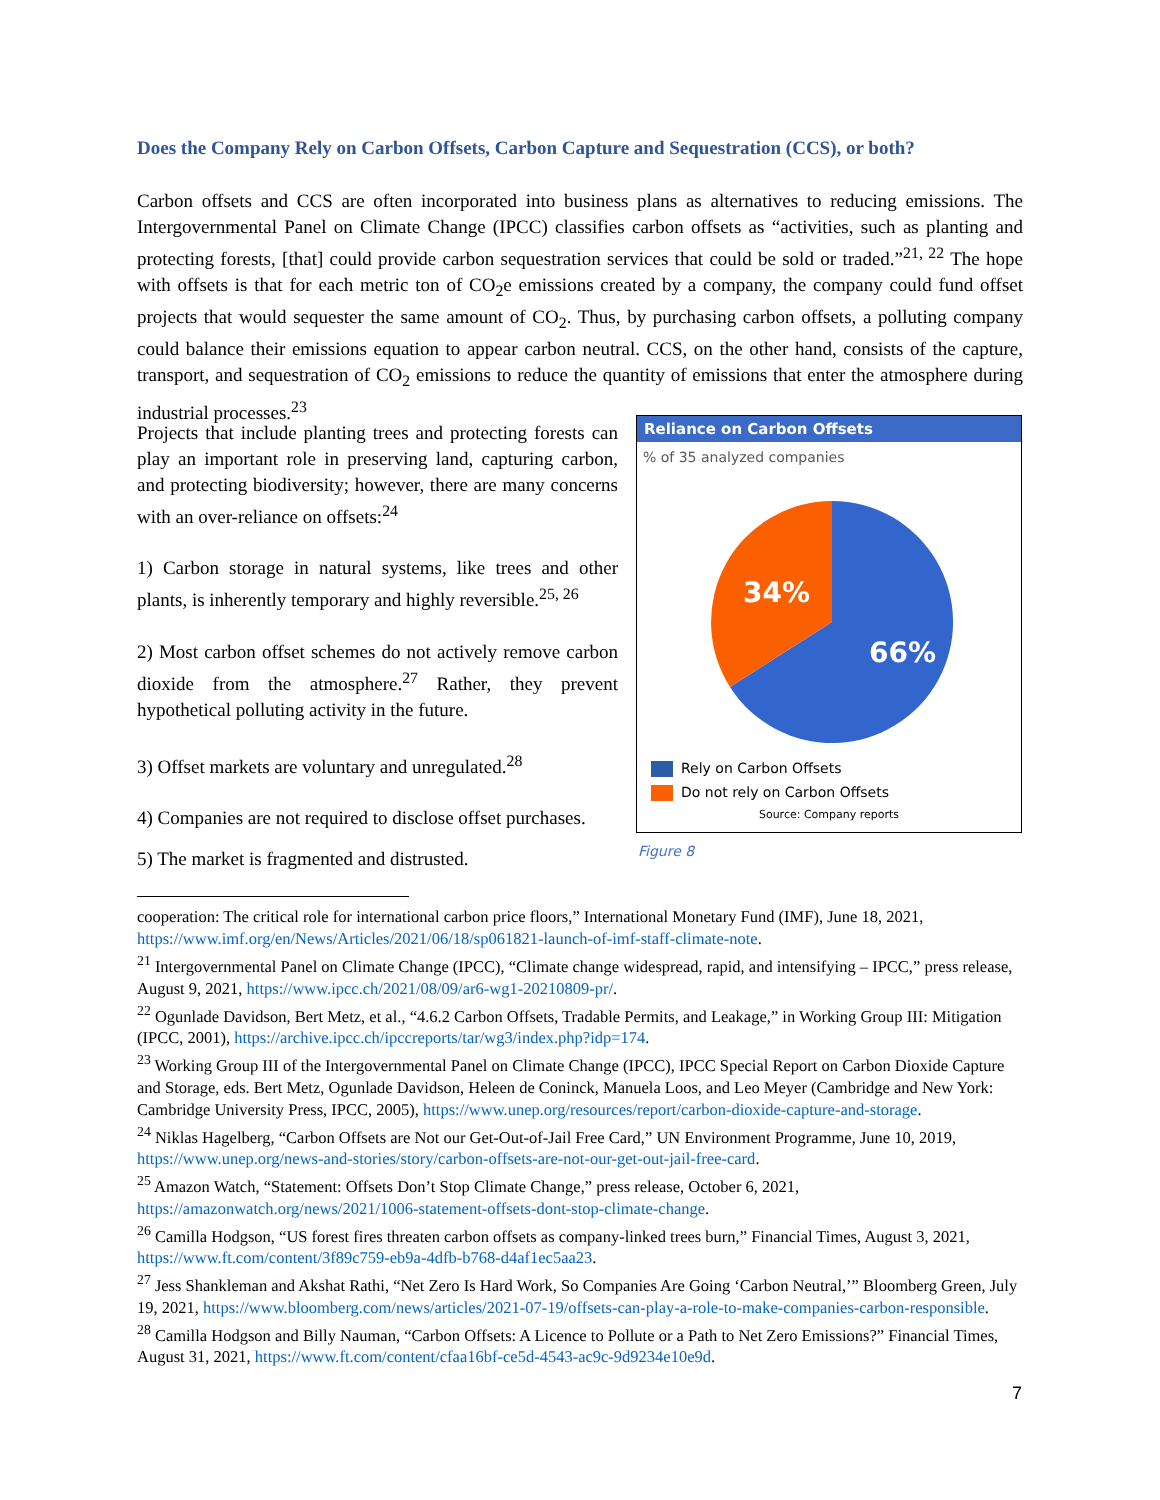Does the Company Rely on Carbon Offsets, Carbon Capture and Sequestration (CCS), or both?
Carbon offsets and CCS are often incorporated into business plans as alternatives to reducing emissions. The Intergovernmental Panel on Climate Change (IPCC) classifies carbon offsets as “activities, such as planting and protecting forests, [that] could provide carbon sequestration services that could be sold or traded.”<sup>21, 22</sup> The hope with offsets is that for each metric ton of CO<sub>2</sub>e emissions created by a company, the company could fund offset projects that would sequester the same amount of CO<sub>2</sub>. Thus, by purchasing carbon offsets, a polluting company could balance their emissions equation to appear carbon neutral. CCS, on the other hand, consists of the capture, transport, and sequestration of CO<sub>2</sub> emissions to reduce the quantity of emissions that enter the atmosphere during industrial processes.<sup>23</sup>
Projects that include planting trees and protecting forests can play an important role in preserving land, capturing carbon, and protecting biodiversity; however, there are many concerns with an over-reliance on offsets:<sup>24</sup>
1) Carbon storage in natural systems, like trees and other plants, is inherently temporary and highly reversible.<sup>25, 26</sup>
2) Most carbon offset schemes do not actively remove carbon dioxide from the atmosphere.<sup>27</sup> Rather, they prevent hypothetical polluting activity in the future.
3) Offset markets are voluntary and unregulated.<sup>28</sup>
4) Companies are not required to disclose offset purchases.
5) The market is fragmented and distrusted.
Reliance on Carbon Offsets
% of 35 analyzed companies
66%
34%
Rely on Carbon Offsets
Do not rely on Carbon Offsets
Source: Company reports
Figure 8
cooperation: The critical role for international carbon price floors,” International Monetary Fund (IMF), June 18, 2021, https://www.imf.org/en/News/Articles/2021/06/18/sp061821-launch-of-imf-staff-climate-note.
<sup>21</sup> Intergovernmental Panel on Climate Change (IPCC), “Climate change widespread, rapid, and intensifying – IPCC,” press release, August 9, 2021, https://www.ipcc.ch/2021/08/09/ar6-wg1-20210809-pr/.
<sup>22</sup> Ogunlade Davidson, Bert Metz, et al., “4.6.2 Carbon Offsets, Tradable Permits, and Leakage,” in Working Group III: Mitigation (IPCC, 2001), https://archive.ipcc.ch/ipccreports/tar/wg3/index.php?idp=174.
<sup>23</sup> Working Group III of the Intergovernmental Panel on Climate Change (IPCC), IPCC Special Report on Carbon Dioxide Capture and Storage, eds. Bert Metz, Ogunlade Davidson, Heleen de Coninck, Manuela Loos, and Leo Meyer (Cambridge and New York: Cambridge University Press, IPCC, 2005), https://www.unep.org/resources/report/carbon-dioxide-capture-and-storage.
<sup>24</sup> Niklas Hagelberg, “Carbon Offsets are Not our Get-Out-of-Jail Free Card,” UN Environment Programme, June 10, 2019, https://www.unep.org/news-and-stories/story/carbon-offsets-are-not-our-get-out-jail-free-card.
<sup>25</sup> Amazon Watch, “Statement: Offsets Don’t Stop Climate Change,” press release, October 6, 2021, https://amazonwatch.org/news/2021/1006-statement-offsets-dont-stop-climate-change.
<sup>26</sup> Camilla Hodgson, “US forest fires threaten carbon offsets as company-linked trees burn,” Financial Times, August 3, 2021, https://www.ft.com/content/3f89c759-eb9a-4dfb-b768-d4af1ec5aa23.
<sup>27</sup> Jess Shankleman and Akshat Rathi, “Net Zero Is Hard Work, So Companies Are Going ‘Carbon Neutral,’” Bloomberg Green, July 19, 2021, https://www.bloomberg.com/news/articles/2021-07-19/offsets-can-play-a-role-to-make-companies-carbon-responsible.
<sup>28</sup> Camilla Hodgson and Billy Nauman, “Carbon Offsets: A Licence to Pollute or a Path to Net Zero Emissions?” Financial Times, August 31, 2021, https://www.ft.com/content/cfaa16bf-ce5d-4543-ac9c-9d9234e10e9d.
7